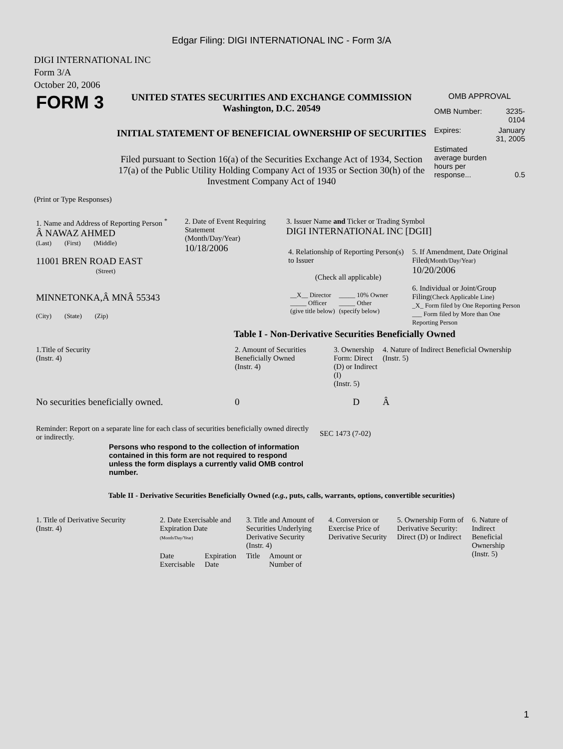Edgar Filing: DIGI INTERNATIONAL INC - Form 3/A
DIGI INTERNATIONAL INC
Form 3/A
October 20, 2006
| FORM 3 | UNITED STATES SECURITIES AND EXCHANGE COMMISSION Washington, D.C. 20549 INITIAL STATEMENT OF BENEFICIAL OWNERSHIP OF SECURITIES Filed pursuant to Section 16(a) of the Securities Exchange Act of 1934, Section 17(a) of the Public Utility Holding Company Act of 1935 or Section 30(h) of the Investment Company Act of 1940 | OMB APPROVAL / OMB Number: / 3235-0104 / / Expires: / January 31, 2005 / / Estimated average burden hours per response... / 0.5 / |
(Print or Type Responses)
| 1. Name and Address of Reporting Person <sup>*</sup> Â NAWAZ AHMED (Last) (First) (Middle) 11001 BREN ROAD EAST (Street) MINNETONKA,Â MNÂ 55343 (City) (State) (Zip) | 2. Date of Event Requiring Statement (Month/Day/Year) 10/18/2006 | 3. Issuer Name and Ticker or Trading Symbol DIGI INTERNATIONAL INC [DGII] / 4. Relationship of Reporting Person(s) to Issuer (Check all applicable) / __X__ Director _____ Officer (give title below) / _____ 10% Owner _____ Other (specify below) / / 5. If Amendment, Date Original Filed (Month/Day/Year) 10/20/2006 6. Individual or Joint/Group Filing (Check Applicable Line) _X_ Form filed by One Reporting Person ___ Form filed by More than One Reporting Person / |
Table I - Non-Derivative Securities Beneficially Owned
| 1.Title of Security (Instr. 4) | 2. Amount of Securities Beneficially Owned (Instr. 4) | 3. Ownership Form: Direct (D) or Indirect (I) (Instr. 5) | 4. Nature of Indirect Beneficial Ownership (Instr. 5) |
| --- | --- | --- | --- |
| No securities beneficially owned. | 0 | D | Â |
| Reminder: Report on a separate line for each class of securities beneficially owned directly or indirectly. | SEC 1473 (7-02) |
Persons who respond to the collection of information contained in this form are not required to respond unless the form displays a currently valid OMB control number.
Table II - Derivative Securities Beneficially Owned (e.g., puts, calls, warrants, options, convertible securities)
| 1. Title of Derivative Security (Instr. 4) | 2. Date Exercisable and Expiration Date (Month/Day/Year) | | 3. Title and Amount of Securities Underlying Derivative Security (Instr. 4) | | 4. Conversion or Exercise Price of Derivative Security | 5. Ownership Form of Derivative Security: Direct (D) or Indirect | 6. Nature of Indirect Beneficial Ownership (Instr. 5) |
| --- | --- | --- | --- | --- | --- | --- | --- |
| | Date Exercisable | Expiration Date | Title | Amount or Number of | | | |
1